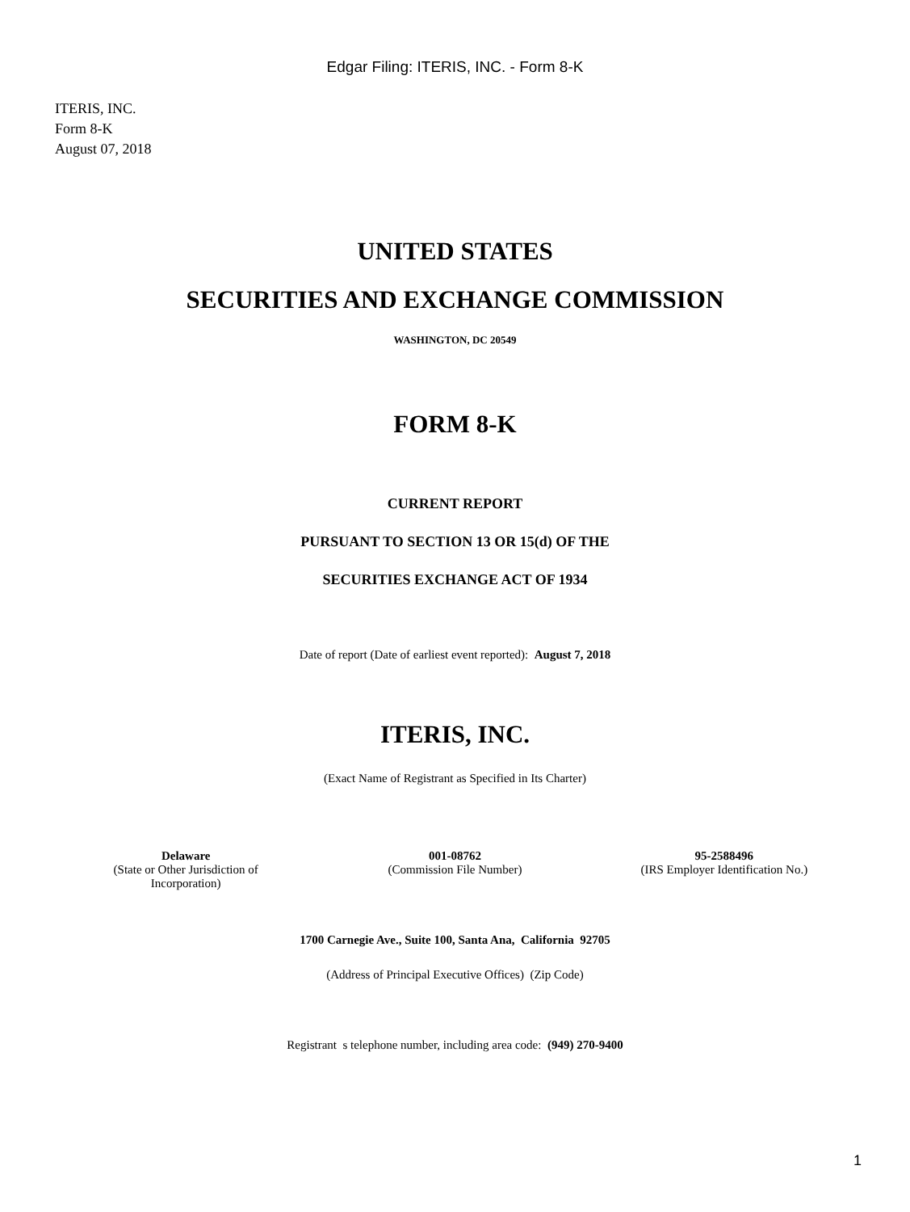Edgar Filing: ITERIS, INC. - Form 8-K
ITERIS, INC.
Form 8-K
August 07, 2018
UNITED STATES
SECURITIES AND EXCHANGE COMMISSION
WASHINGTON, DC 20549
FORM 8-K
CURRENT REPORT
PURSUANT TO SECTION 13 OR 15(d) OF THE
SECURITIES EXCHANGE ACT OF 1934
Date of report (Date of earliest event reported): August 7, 2018
ITERIS, INC.
(Exact Name of Registrant as Specified in Its Charter)
| Delaware (State or Other Jurisdiction of Incorporation) | 001-08762 (Commission File Number) | 95-2588496 (IRS Employer Identification No.) |
1700 Carnegie Ave., Suite 100, Santa Ana, California 92705
(Address of Principal Executive Offices) (Zip Code)
Registrant s telephone number, including area code: (949) 270-9400
1